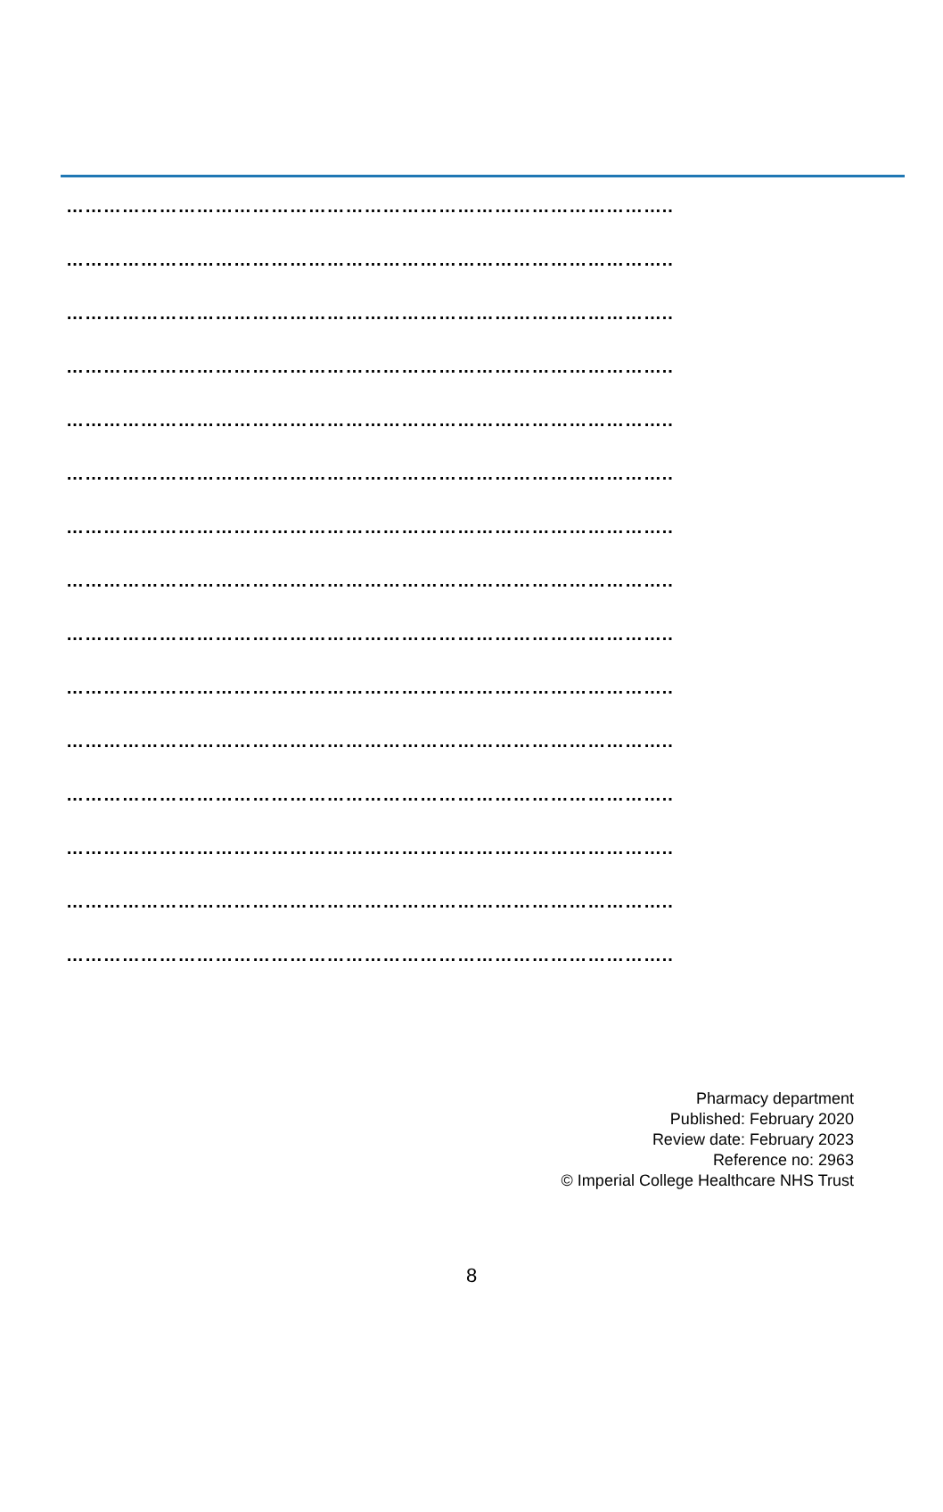……………………………………………………………………………………..
……………………………………………………………………………………..
……………………………………………………………………………………..
……………………………………………………………………………………..
……………………………………………………………………………………..
……………………………………………………………………………………..
……………………………………………………………………………………..
……………………………………………………………………………………..
……………………………………………………………………………………..
……………………………………………………………………………………..
……………………………………………………………………………………..
……………………………………………………………………………………..
……………………………………………………………………………………..
……………………………………………………………………………………..
……………………………………………………………………………………..
Pharmacy department
Published: February 2020
Review date: February 2023
Reference no: 2963
© Imperial College Healthcare NHS Trust
8